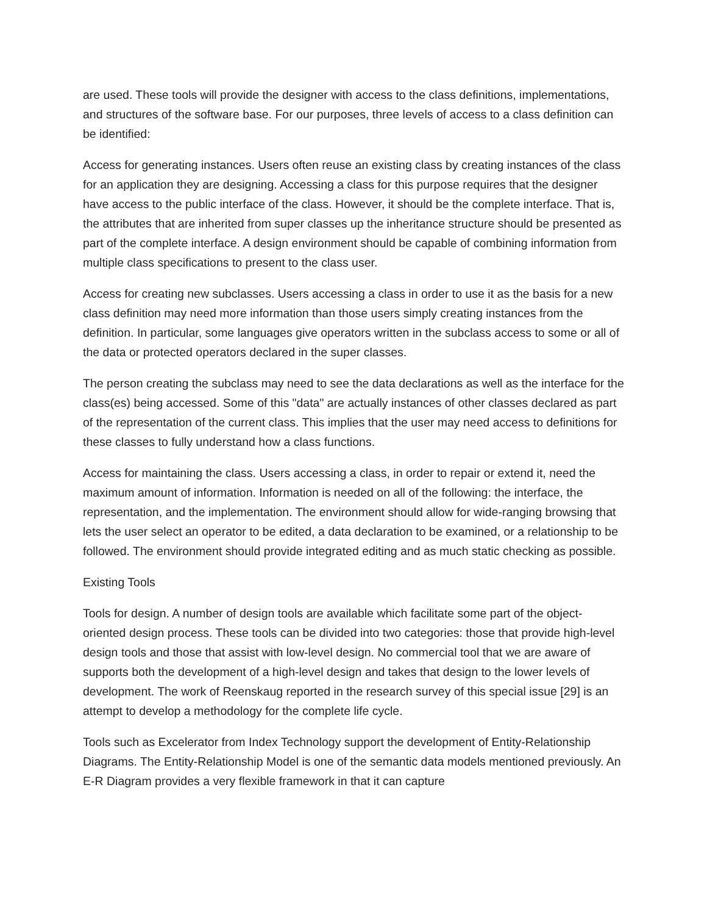are used. These tools will provide the designer with access to the class definitions, implementations, and structures of the software base. For our purposes, three levels of access to a class definition can be identified:
Access for generating instances. Users often reuse an existing class by creating instances of the class for an application they are designing. Accessing a class for this purpose requires that the designer have access to the public interface of the class. However, it should be the complete interface. That is, the attributes that are inherited from super classes up the inheritance structure should be presented as part of the complete interface. A design environment should be capable of combining information from multiple class specifications to present to the class user.
Access for creating new subclasses. Users accessing a class in order to use it as the basis for a new class definition may need more information than those users simply creating instances from the definition. In particular, some languages give operators written in the subclass access to some or all of the data or protected operators declared in the super classes.
The person creating the subclass may need to see the data declarations as well as the interface for the class(es) being accessed. Some of this "data" are actually instances of other classes declared as part of the representation of the current class. This implies that the user may need access to definitions for these classes to fully understand how a class functions.
Access for maintaining the class. Users accessing a class, in order to repair or extend it, need the maximum amount of information. Information is needed on all of the following: the interface, the representation, and the implementation. The environment should allow for wide-ranging browsing that lets the user select an operator to be edited, a data declaration to be examined, or a relationship to be followed. The environment should provide integrated editing and as much static checking as possible.
Existing Tools
Tools for design. A number of design tools are available which facilitate some part of the object-oriented design process. These tools can be divided into two categories: those that provide high-level design tools and those that assist with low-level design. No commercial tool that we are aware of supports both the development of a high-level design and takes that design to the lower levels of development. The work of Reenskaug reported in the research survey of this special issue [29] is an attempt to develop a methodology for the complete life cycle.
Tools such as Excelerator from Index Technology support the development of Entity-Relationship Diagrams. The Entity-Relationship Model is one of the semantic data models mentioned previously. An E-R Diagram provides a very flexible framework in that it can capture